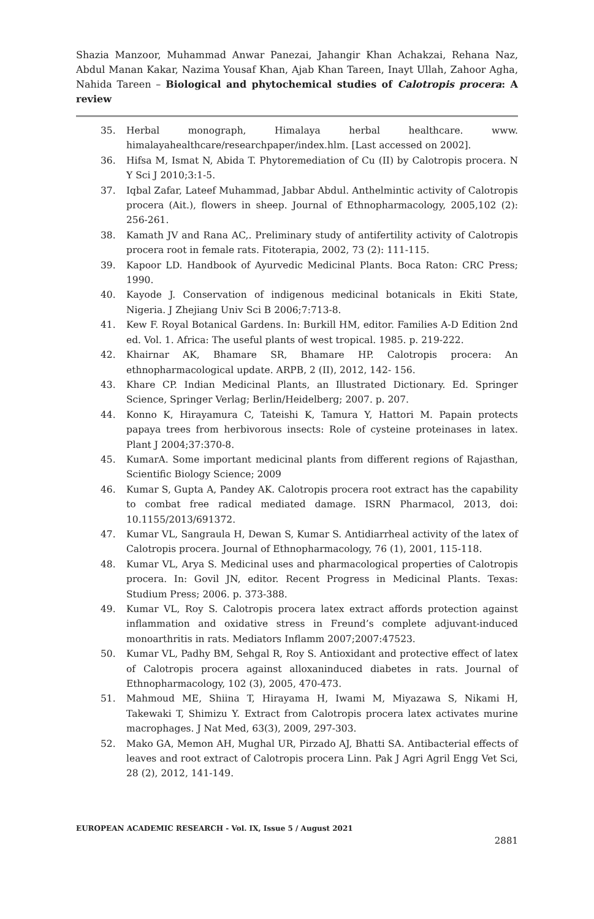Shazia Manzoor, Muhammad Anwar Panezai, Jahangir Khan Achakzai, Rehana Naz, Abdul Manan Kakar, Nazima Yousaf Khan, Ajab Khan Tareen, Inayt Ullah, Zahoor Agha, Nahida Tareen – Biological and phytochemical studies of Calotropis procera: A review
35. Herbal monograph, Himalaya herbal healthcare. www. himalayahealthcare/researchpaper/index.hlm. [Last accessed on 2002].
36. Hifsa M, Ismat N, Abida T. Phytoremediation of Cu (II) by Calotropis procera. N Y Sci J 2010;3:1-5.
37. Iqbal Zafar, Lateef Muhammad, Jabbar Abdul. Anthelmintic activity of Calotropis procera (Ait.), flowers in sheep. Journal of Ethnopharmacology, 2005,102 (2): 256-261.
38. Kamath JV and Rana AC,. Preliminary study of antifertility activity of Calotropis procera root in female rats. Fitoterapia, 2002, 73 (2): 111-115.
39. Kapoor LD. Handbook of Ayurvedic Medicinal Plants. Boca Raton: CRC Press; 1990.
40. Kayode J. Conservation of indigenous medicinal botanicals in Ekiti State, Nigeria. J Zhejiang Univ Sci B 2006;7:713-8.
41. Kew F. Royal Botanical Gardens. In: Burkill HM, editor. Families A-D Edition 2nd ed. Vol. 1. Africa: The useful plants of west tropical. 1985. p. 219-222.
42. Khairnar AK, Bhamare SR, Bhamare HP. Calotropis procera: An ethnopharmacological update. ARPB, 2 (II), 2012, 142- 156.
43. Khare CP. Indian Medicinal Plants, an Illustrated Dictionary. Ed. Springer Science, Springer Verlag; Berlin/Heidelberg; 2007. p. 207.
44. Konno K, Hirayamura C, Tateishi K, Tamura Y, Hattori M. Papain protects papaya trees from herbivorous insects: Role of cysteine proteinases in latex. Plant J 2004;37:370-8.
45. KumarA. Some important medicinal plants from different regions of Rajasthan, Scientific Biology Science; 2009
46. Kumar S, Gupta A, Pandey AK. Calotropis procera root extract has the capability to combat free radical mediated damage. ISRN Pharmacol, 2013, doi: 10.1155/2013/691372.
47. Kumar VL, Sangraula H, Dewan S, Kumar S. Antidiarrheal activity of the latex of Calotropis procera. Journal of Ethnopharmacology, 76 (1), 2001, 115-118.
48. Kumar VL, Arya S. Medicinal uses and pharmacological properties of Calotropis procera. In: Govil JN, editor. Recent Progress in Medicinal Plants. Texas: Studium Press; 2006. p. 373-388.
49. Kumar VL, Roy S. Calotropis procera latex extract affords protection against inflammation and oxidative stress in Freund’s complete adjuvant-induced monoarthritis in rats. Mediators Inflamm 2007;2007:47523.
50. Kumar VL, Padhy BM, Sehgal R, Roy S. Antioxidant and protective effect of latex of Calotropis procera against alloxaninduced diabetes in rats. Journal of Ethnopharmacology, 102 (3), 2005, 470-473.
51. Mahmoud ME, Shiina T, Hirayama H, Iwami M, Miyazawa S, Nikami H, Takewaki T, Shimizu Y. Extract from Calotropis procera latex activates murine macrophages. J Nat Med, 63(3), 2009, 297-303.
52. Mako GA, Memon AH, Mughal UR, Pirzado AJ, Bhatti SA. Antibacterial effects of leaves and root extract of Calotropis procera Linn. Pak J Agri Agril Engg Vet Sci, 28 (2), 2012, 141-149.
EUROPEAN ACADEMIC RESEARCH - Vol. IX, Issue 5 / August 2021
2881